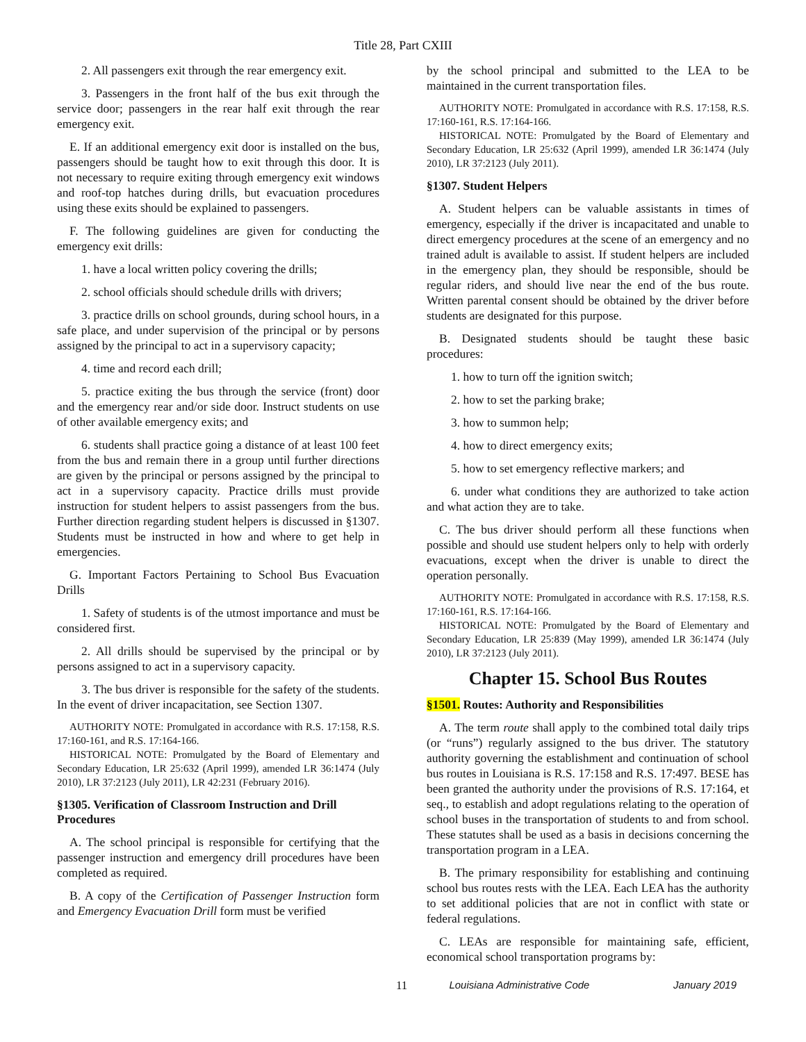Title 28, Part CXIII
2. All passengers exit through the rear emergency exit.
3. Passengers in the front half of the bus exit through the service door; passengers in the rear half exit through the rear emergency exit.
E. If an additional emergency exit door is installed on the bus, passengers should be taught how to exit through this door. It is not necessary to require exiting through emergency exit windows and roof-top hatches during drills, but evacuation procedures using these exits should be explained to passengers.
F. The following guidelines are given for conducting the emergency exit drills:
1. have a local written policy covering the drills;
2. school officials should schedule drills with drivers;
3. practice drills on school grounds, during school hours, in a safe place, and under supervision of the principal or by persons assigned by the principal to act in a supervisory capacity;
4. time and record each drill;
5. practice exiting the bus through the service (front) door and the emergency rear and/or side door. Instruct students on use of other available emergency exits; and
6. students shall practice going a distance of at least 100 feet from the bus and remain there in a group until further directions are given by the principal or persons assigned by the principal to act in a supervisory capacity. Practice drills must provide instruction for student helpers to assist passengers from the bus. Further direction regarding student helpers is discussed in §1307. Students must be instructed in how and where to get help in emergencies.
G. Important Factors Pertaining to School Bus Evacuation Drills
1. Safety of students is of the utmost importance and must be considered first.
2. All drills should be supervised by the principal or by persons assigned to act in a supervisory capacity.
3. The bus driver is responsible for the safety of the students. In the event of driver incapacitation, see Section 1307.
AUTHORITY NOTE: Promulgated in accordance with R.S. 17:158, R.S. 17:160-161, and R.S. 17:164-166.
HISTORICAL NOTE: Promulgated by the Board of Elementary and Secondary Education, LR 25:632 (April 1999), amended LR 36:1474 (July 2010), LR 37:2123 (July 2011), LR 42:231 (February 2016).
§1305. Verification of Classroom Instruction and Drill Procedures
A. The school principal is responsible for certifying that the passenger instruction and emergency drill procedures have been completed as required.
B. A copy of the Certification of Passenger Instruction form and Emergency Evacuation Drill form must be verified
by the school principal and submitted to the LEA to be maintained in the current transportation files.
AUTHORITY NOTE: Promulgated in accordance with R.S. 17:158, R.S. 17:160-161, R.S. 17:164-166.
HISTORICAL NOTE: Promulgated by the Board of Elementary and Secondary Education, LR 25:632 (April 1999), amended LR 36:1474 (July 2010), LR 37:2123 (July 2011).
§1307. Student Helpers
A. Student helpers can be valuable assistants in times of emergency, especially if the driver is incapacitated and unable to direct emergency procedures at the scene of an emergency and no trained adult is available to assist. If student helpers are included in the emergency plan, they should be responsible, should be regular riders, and should live near the end of the bus route. Written parental consent should be obtained by the driver before students are designated for this purpose.
B. Designated students should be taught these basic procedures:
1. how to turn off the ignition switch;
2. how to set the parking brake;
3. how to summon help;
4. how to direct emergency exits;
5. how to set emergency reflective markers; and
6. under what conditions they are authorized to take action and what action they are to take.
C. The bus driver should perform all these functions when possible and should use student helpers only to help with orderly evacuations, except when the driver is unable to direct the operation personally.
AUTHORITY NOTE: Promulgated in accordance with R.S. 17:158, R.S. 17:160-161, R.S. 17:164-166.
HISTORICAL NOTE: Promulgated by the Board of Elementary and Secondary Education, LR 25:839 (May 1999), amended LR 36:1474 (July 2010), LR 37:2123 (July 2011).
Chapter 15. School Bus Routes
§1501. Routes: Authority and Responsibilities
A. The term route shall apply to the combined total daily trips (or “runs”) regularly assigned to the bus driver. The statutory authority governing the establishment and continuation of school bus routes in Louisiana is R.S. 17:158 and R.S. 17:497. BESE has been granted the authority under the provisions of R.S. 17:164, et seq., to establish and adopt regulations relating to the operation of school buses in the transportation of students to and from school. These statutes shall be used as a basis in decisions concerning the transportation program in a LEA.
B. The primary responsibility for establishing and continuing school bus routes rests with the LEA. Each LEA has the authority to set additional policies that are not in conflict with state or federal regulations.
C. LEAs are responsible for maintaining safe, efficient, economical school transportation programs by:
11 Louisiana Administrative Code January 2019